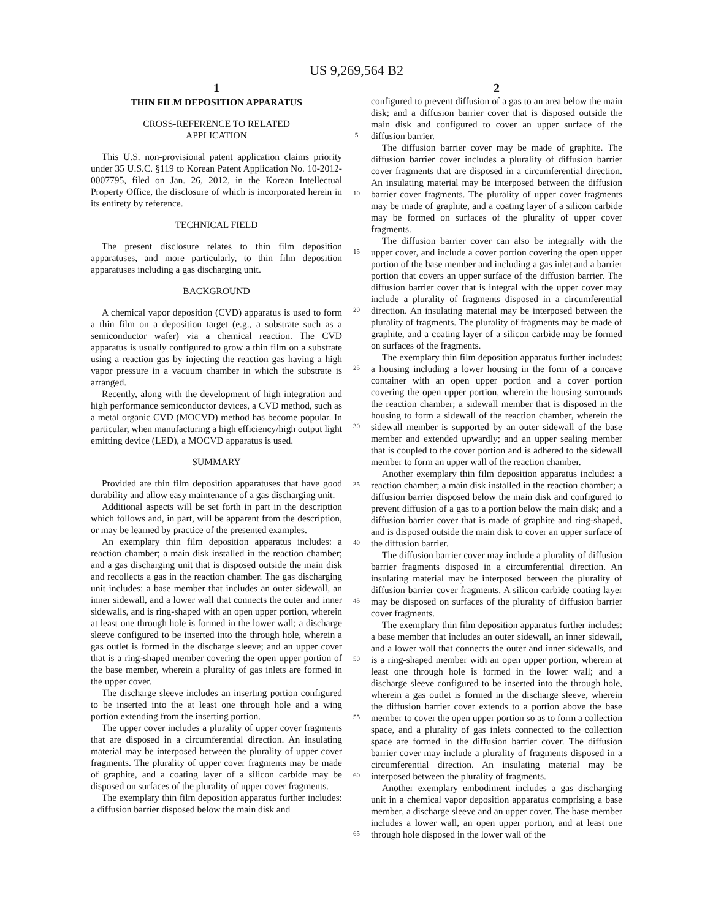US 9,269,564 B2
1
THIN FILM DEPOSITION APPARATUS
CROSS-REFERENCE TO RELATED
APPLICATION
This U.S. non-provisional patent application claims priority under 35 U.S.C. §119 to Korean Patent Application No. 10-2012-0007795, filed on Jan. 26, 2012, in the Korean Intellectual Property Office, the disclosure of which is incorporated herein in its entirety by reference.
TECHNICAL FIELD
The present disclosure relates to thin film deposition apparatuses, and more particularly, to thin film deposition apparatuses including a gas discharging unit.
BACKGROUND
A chemical vapor deposition (CVD) apparatus is used to form a thin film on a deposition target (e.g., a substrate such as a semiconductor wafer) via a chemical reaction. The CVD apparatus is usually configured to grow a thin film on a substrate using a reaction gas by injecting the reaction gas having a high vapor pressure in a vacuum chamber in which the substrate is arranged.
Recently, along with the development of high integration and high performance semiconductor devices, a CVD method, such as a metal organic CVD (MOCVD) method has become popular. In particular, when manufacturing a high efficiency/high output light emitting device (LED), a MOCVD apparatus is used.
SUMMARY
Provided are thin film deposition apparatuses that have good durability and allow easy maintenance of a gas discharging unit.
Additional aspects will be set forth in part in the description which follows and, in part, will be apparent from the description, or may be learned by practice of the presented examples.
An exemplary thin film deposition apparatus includes: a reaction chamber; a main disk installed in the reaction chamber; and a gas discharging unit that is disposed outside the main disk and recollects a gas in the reaction chamber. The gas discharging unit includes: a base member that includes an outer sidewall, an inner sidewall, and a lower wall that connects the outer and inner sidewalls, and is ring-shaped with an open upper portion, wherein at least one through hole is formed in the lower wall; a discharge sleeve configured to be inserted into the through hole, wherein a gas outlet is formed in the discharge sleeve; and an upper cover that is a ring-shaped member covering the open upper portion of the base member, wherein a plurality of gas inlets are formed in the upper cover.
The discharge sleeve includes an inserting portion configured to be inserted into the at least one through hole and a wing portion extending from the inserting portion.
The upper cover includes a plurality of upper cover fragments that are disposed in a circumferential direction. An insulating material may be interposed between the plurality of upper cover fragments. The plurality of upper cover fragments may be made of graphite, and a coating layer of a silicon carbide may be disposed on surfaces of the plurality of upper cover fragments.
The exemplary thin film deposition apparatus further includes: a diffusion barrier disposed below the main disk and
5
10
15
20
25
30
35
40
45
50
55
60
65
2
configured to prevent diffusion of a gas to an area below the main disk; and a diffusion barrier cover that is disposed outside the main disk and configured to cover an upper surface of the diffusion barrier.
The diffusion barrier cover may be made of graphite. The diffusion barrier cover includes a plurality of diffusion barrier cover fragments that are disposed in a circumferential direction. An insulating material may be interposed between the diffusion barrier cover fragments. The plurality of upper cover fragments may be made of graphite, and a coating layer of a silicon carbide may be formed on surfaces of the plurality of upper cover fragments.
The diffusion barrier cover can also be integrally with the upper cover, and include a cover portion covering the open upper portion of the base member and including a gas inlet and a barrier portion that covers an upper surface of the diffusion barrier. The diffusion barrier cover that is integral with the upper cover may include a plurality of fragments disposed in a circumferential direction. An insulating material may be interposed between the plurality of fragments. The plurality of fragments may be made of graphite, and a coating layer of a silicon carbide may be formed on surfaces of the fragments.
The exemplary thin film deposition apparatus further includes: a housing including a lower housing in the form of a concave container with an open upper portion and a cover portion covering the open upper portion, wherein the housing surrounds the reaction chamber; a sidewall member that is disposed in the housing to form a sidewall of the reaction chamber, wherein the sidewall member is supported by an outer sidewall of the base member and extended upwardly; and an upper sealing member that is coupled to the cover portion and is adhered to the sidewall member to form an upper wall of the reaction chamber.
Another exemplary thin film deposition apparatus includes: a reaction chamber; a main disk installed in the reaction chamber; a diffusion barrier disposed below the main disk and configured to prevent diffusion of a gas to a portion below the main disk; and a diffusion barrier cover that is made of graphite and ring-shaped, and is disposed outside the main disk to cover an upper surface of the diffusion barrier.
The diffusion barrier cover may include a plurality of diffusion barrier fragments disposed in a circumferential direction. An insulating material may be interposed between the plurality of diffusion barrier cover fragments. A silicon carbide coating layer may be disposed on surfaces of the plurality of diffusion barrier cover fragments.
The exemplary thin film deposition apparatus further includes: a base member that includes an outer sidewall, an inner sidewall, and a lower wall that connects the outer and inner sidewalls, and is a ring-shaped member with an open upper portion, wherein at least one through hole is formed in the lower wall; and a discharge sleeve configured to be inserted into the through hole, wherein a gas outlet is formed in the discharge sleeve, wherein the diffusion barrier cover extends to a portion above the base member to cover the open upper portion so as to form a collection space, and a plurality of gas inlets connected to the collection space are formed in the diffusion barrier cover. The diffusion barrier cover may include a plurality of fragments disposed in a circumferential direction. An insulating material may be interposed between the plurality of fragments.
Another exemplary embodiment includes a gas discharging unit in a chemical vapor deposition apparatus comprising a base member, a discharge sleeve and an upper cover. The base member includes a lower wall, an open upper portion, and at least one through hole disposed in the lower wall of the